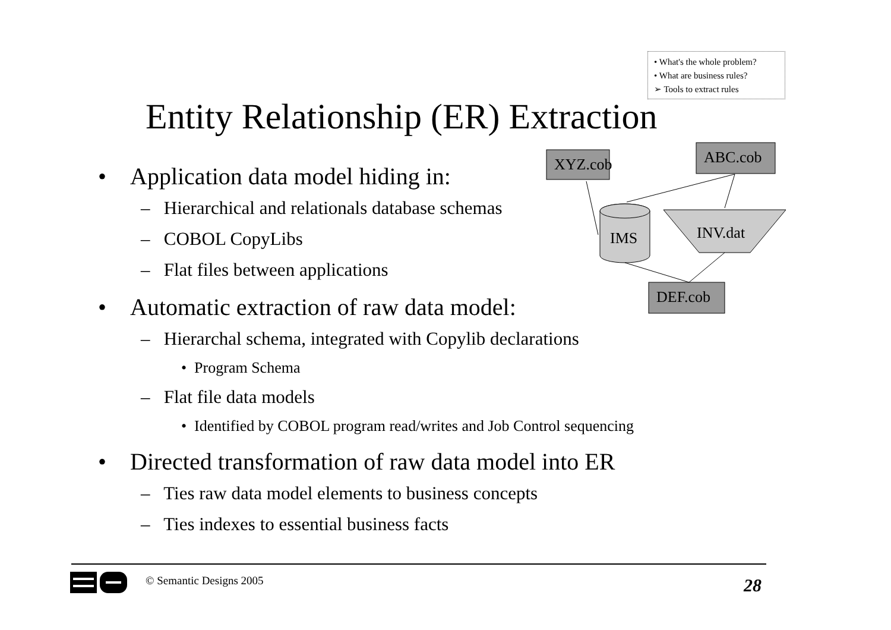• What's the whole problem?
• What are business rules?
➢ Tools to extract rules
Entity Relationship (ER) Extraction
XYZ.cob
ABC.cob
IMS
INV.dat
DEF.cob
• Application data model hiding in:
– Hierarchical and relationals database schemas
– COBOL CopyLibs
– Flat files between applications
• Automatic extraction of raw data model:
– Hierarchal schema, integrated with Copylib declarations
• Program Schema
– Flat file data models
• Identified by COBOL program read/writes and Job Control sequencing
• Directed transformation of raw data model into ER
– Ties raw data model elements to business concepts
– Ties indexes to essential business facts
© Semantic Designs 2005 28